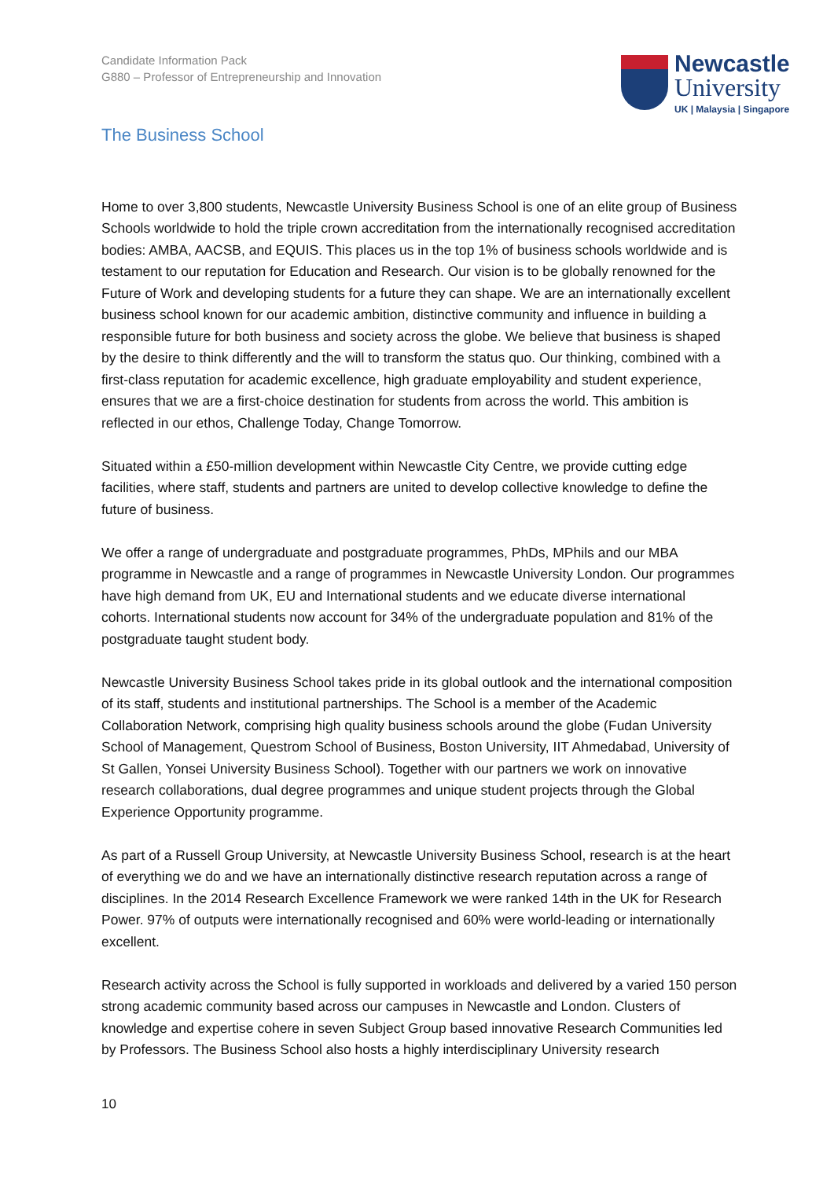Candidate Information Pack
G880 – Professor of Entrepreneurship and Innovation
Newcastle
University
UK | Malaysia | Singapore
The Business School
Home to over 3,800 students, Newcastle University Business School is one of an elite group of Business Schools worldwide to hold the triple crown accreditation from the internationally recognised accreditation bodies: AMBA, AACSB, and EQUIS. This places us in the top 1% of business schools worldwide and is testament to our reputation for Education and Research. Our vision is to be globally renowned for the Future of Work and developing students for a future they can shape. We are an internationally excellent business school known for our academic ambition, distinctive community and influence in building a responsible future for both business and society across the globe. We believe that business is shaped by the desire to think differently and the will to transform the status quo. Our thinking, combined with a first-class reputation for academic excellence, high graduate employability and student experience, ensures that we are a first-choice destination for students from across the world. This ambition is reflected in our ethos, Challenge Today, Change Tomorrow.
Situated within a £50-million development within Newcastle City Centre, we provide cutting edge facilities, where staff, students and partners are united to develop collective knowledge to define the future of business.
We offer a range of undergraduate and postgraduate programmes, PhDs, MPhils and our MBA programme in Newcastle and a range of programmes in Newcastle University London. Our programmes have high demand from UK, EU and International students and we educate diverse international cohorts. International students now account for 34% of the undergraduate population and 81% of the postgraduate taught student body.
Newcastle University Business School takes pride in its global outlook and the international composition of its staff, students and institutional partnerships. The School is a member of the Academic Collaboration Network, comprising high quality business schools around the globe (Fudan University School of Management, Questrom School of Business, Boston University, IIT Ahmedabad, University of St Gallen, Yonsei University Business School). Together with our partners we work on innovative research collaborations, dual degree programmes and unique student projects through the Global Experience Opportunity programme.
As part of a Russell Group University, at Newcastle University Business School, research is at the heart of everything we do and we have an internationally distinctive research reputation across a range of disciplines. In the 2014 Research Excellence Framework we were ranked 14th in the UK for Research Power. 97% of outputs were internationally recognised and 60% were world-leading or internationally excellent.
Research activity across the School is fully supported in workloads and delivered by a varied 150 person strong academic community based across our campuses in Newcastle and London. Clusters of knowledge and expertise cohere in seven Subject Group based innovative Research Communities led by Professors. The Business School also hosts a highly interdisciplinary University research
10